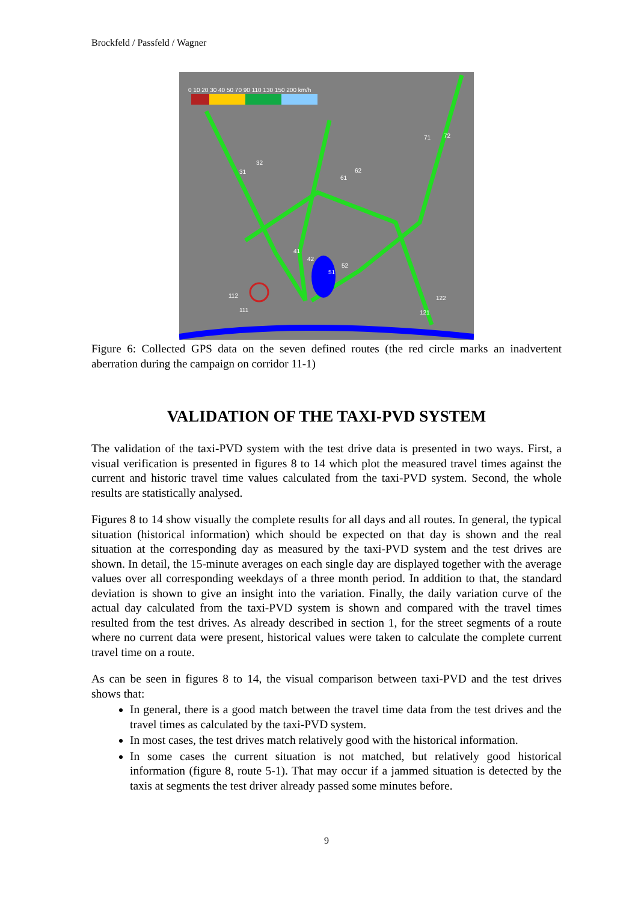Brockfeld / Passfeld / Wagner
0 10 20 30 40 50 70 90 110 130 150 200 km/h
31
32
61
62
71 72
41
42
51
52
112
111
122
121
Figure 6: Collected GPS data on the seven defined routes (the red circle marks an inadvertent aberration during the campaign on corridor 11-1)
VALIDATION OF THE TAXI-PVD SYSTEM
The validation of the taxi-PVD system with the test drive data is presented in two ways. First, a visual verification is presented in figures 8 to 14 which plot the measured travel times against the current and historic travel time values calculated from the taxi-PVD system. Second, the whole results are statistically analysed.
Figures 8 to 14 show visually the complete results for all days and all routes. In general, the typical situation (historical information) which should be expected on that day is shown and the real situation at the corresponding day as measured by the taxi-PVD system and the test drives are shown. In detail, the 15-minute averages on each single day are displayed together with the average values over all corresponding weekdays of a three month period. In addition to that, the standard deviation is shown to give an insight into the variation. Finally, the daily variation curve of the actual day calculated from the taxi-PVD system is shown and compared with the travel times resulted from the test drives. As already described in section 1, for the street segments of a route where no current data were present, historical values were taken to calculate the complete current travel time on a route.
As can be seen in figures 8 to 14, the visual comparison between taxi-PVD and the test drives shows that:
In general, there is a good match between the travel time data from the test drives and the travel times as calculated by the taxi-PVD system.
In most cases, the test drives match relatively good with the historical information.
In some cases the current situation is not matched, but relatively good historical information (figure 8, route 5-1). That may occur if a jammed situation is detected by the taxis at segments the test driver already passed some minutes before.
9